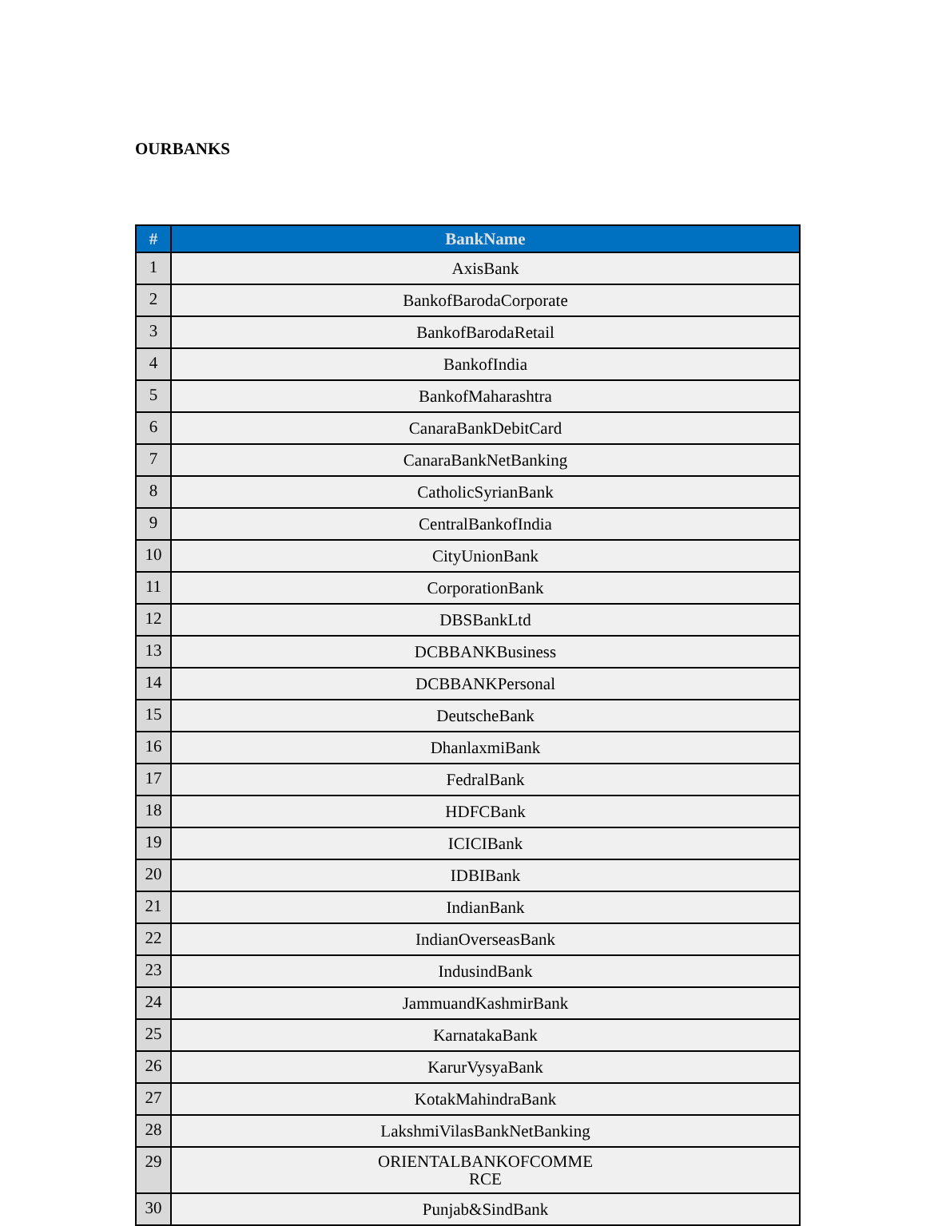OURBANKS
| # | BankName |
| --- | --- |
| 1 | AxisBank |
| 2 | BankofBarodaCorporate |
| 3 | BankofBarodaRetail |
| 4 | BankofIndia |
| 5 | BankofMaharashtra |
| 6 | CanaraBankDebitCard |
| 7 | CanaraBankNetBanking |
| 8 | CatholicSyrianBank |
| 9 | CentralBankofIndia |
| 10 | CityUnionBank |
| 11 | CorporationBank |
| 12 | DBSBankLtd |
| 13 | DCBBANKBusiness |
| 14 | DCBBANKPersonal |
| 15 | DeutscheBank |
| 16 | DhanlaxmiBank |
| 17 | FedralBank |
| 18 | HDFCBank |
| 19 | ICICIBank |
| 20 | IDBIBank |
| 21 | IndianBank |
| 22 | IndianOverseasBank |
| 23 | IndusindBank |
| 24 | JammuandKashmirBank |
| 25 | KarnatakaBank |
| 26 | KarurVysyaBank |
| 27 | KotakMahindraBank |
| 28 | LakshmiVilasBankNetBanking |
| 29 | ORIENTALBANKOFCOMME RCE |
| 30 | Punjab&SindBank |